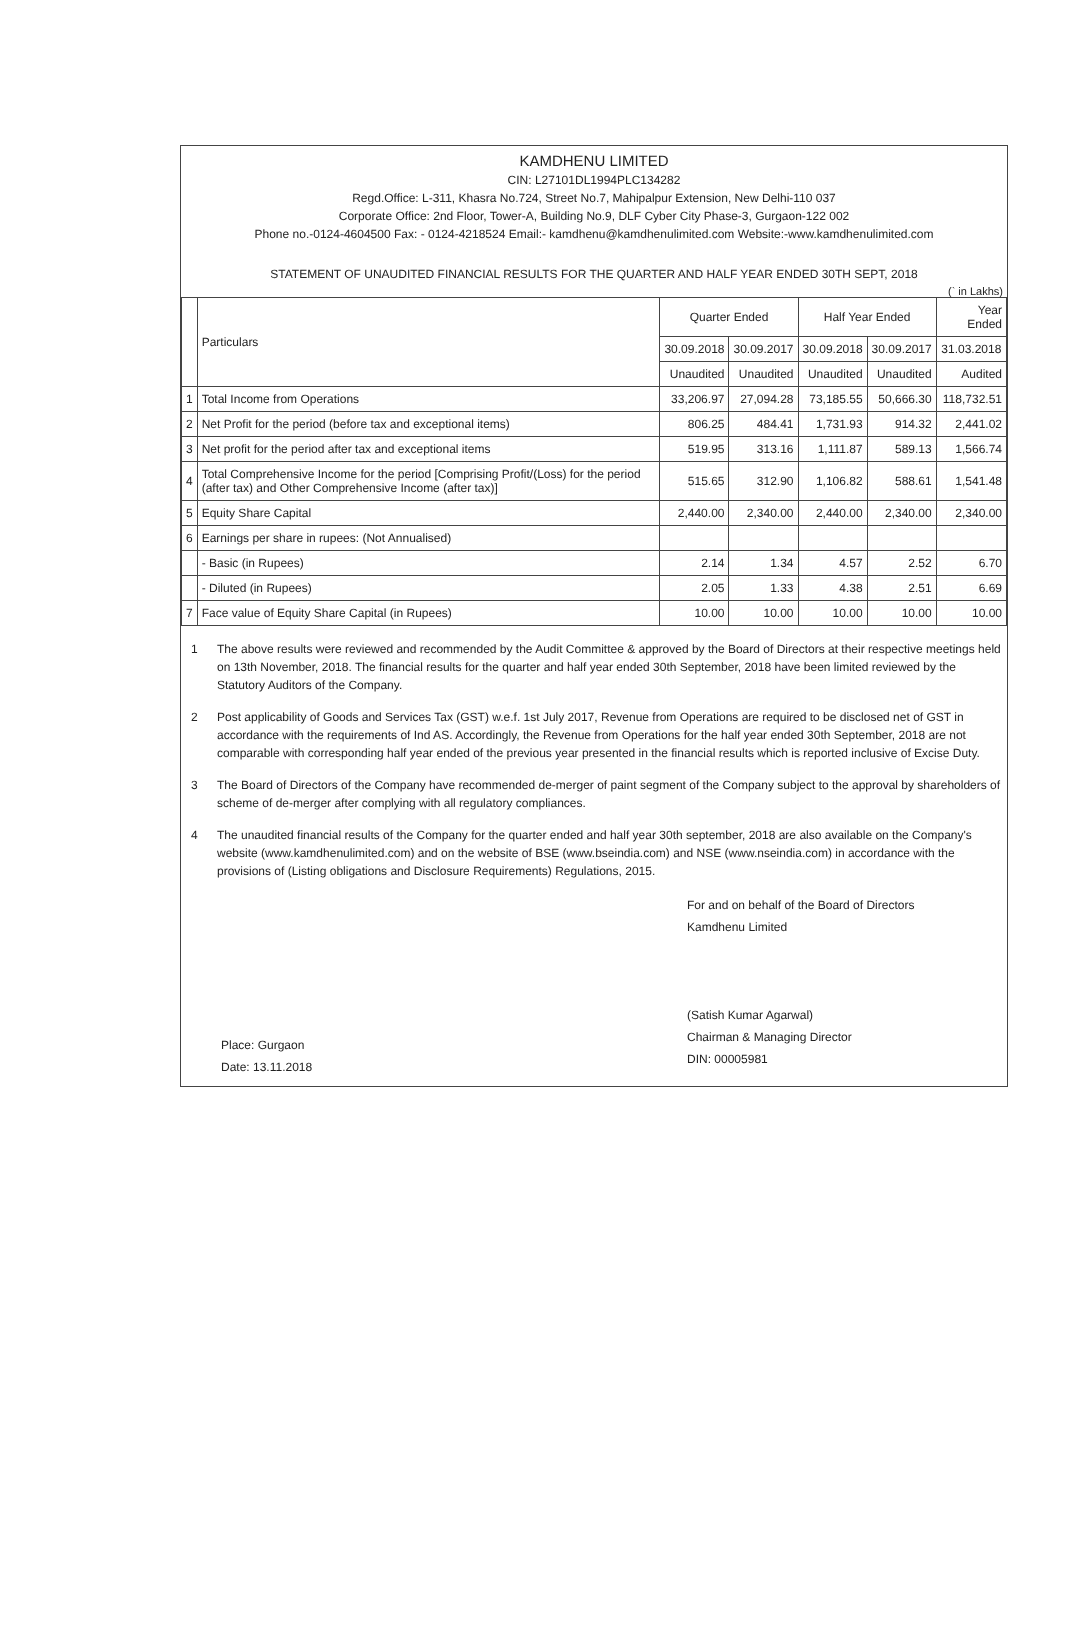KAMDHENU LIMITED
CIN: L27101DL1994PLC134282
Regd.Office: L-311, Khasra No.724, Street No.7, Mahipalpur Extension, New Delhi-110 037
Corporate Office: 2nd Floor, Tower-A, Building No.9, DLF Cyber City Phase-3, Gurgaon-122 002
Phone no.-0124-4604500 Fax: - 0124-4218524 Email:- kamdhenu@kamdhenulimited.com Website:-www.kamdhenulimited.com
STATEMENT OF UNAUDITED FINANCIAL RESULTS FOR THE QUARTER AND HALF YEAR ENDED 30TH SEPT, 2018
(` in Lakhs)
| | Particulars | Quarter Ended | | Half Year Ended | | Year Ended |
| --- | --- | --- | --- | --- | --- | --- |
| | | 30.09.2018 | 30.09.2017 | 30.09.2018 | 30.09.2017 | 31.03.2018 |
| | | Unaudited | Unaudited | Unaudited | Unaudited | Audited |
| 1 | Total Income from Operations | 33,206.97 | 27,094.28 | 73,185.55 | 50,666.30 | 118,732.51 |
| 2 | Net Profit for the period (before tax and exceptional items) | 806.25 | 484.41 | 1,731.93 | 914.32 | 2,441.02 |
| 3 | Net profit for the period after tax and exceptional items | 519.95 | 313.16 | 1,111.87 | 589.13 | 1,566.74 |
| 4 | Total Comprehensive Income for the period [Comprising Profit/(Loss) for the period (after tax) and Other Comprehensive Income (after tax)] | 515.65 | 312.90 | 1,106.82 | 588.61 | 1,541.48 |
| 5 | Equity Share Capital | 2,440.00 | 2,340.00 | 2,440.00 | 2,340.00 | 2,340.00 |
| 6 | Earnings per share in rupees: (Not Annualised) | | | | | |
| | - Basic (in Rupees) | 2.14 | 1.34 | 4.57 | 2.52 | 6.70 |
| | - Diluted (in Rupees) | 2.05 | 1.33 | 4.38 | 2.51 | 6.69 |
| 7 | Face value of Equity Share Capital (in Rupees) | 10.00 | 10.00 | 10.00 | 10.00 | 10.00 |
1 The above results were reviewed and recommended by the Audit Committee & approved by the Board of Directors at their respective meetings held on 13th November, 2018. The financial results for the quarter and half year ended 30th September, 2018 have been limited reviewed by the Statutory Auditors of the Company.
2 Post applicability of Goods and Services Tax (GST) w.e.f. 1st July 2017, Revenue from Operations are required to be disclosed net of GST in accordance with the requirements of Ind AS. Accordingly, the Revenue from Operations for the half year ended 30th September, 2018 are not comparable with corresponding half year ended of the previous year presented in the financial results which is reported inclusive of Excise Duty.
3 The Board of Directors of the Company have recommended de-merger of paint segment of the Company subject to the approval by shareholders of scheme of de-merger after complying with all regulatory compliances.
4 The unaudited financial results of the Company for the quarter ended and half year 30th september, 2018 are also available on the Company's website (www.kamdhenulimited.com) and on the website of BSE (www.bseindia.com) and NSE (www.nseindia.com) in accordance with the provisions of (Listing obligations and Disclosure Requirements) Regulations, 2015.
Place: Gurgaon
Date: 13.11.2018
For and on behalf of the Board of Directors
Kamdhenu Limited
(Satish Kumar Agarwal)
Chairman & Managing Director
DIN: 00005981